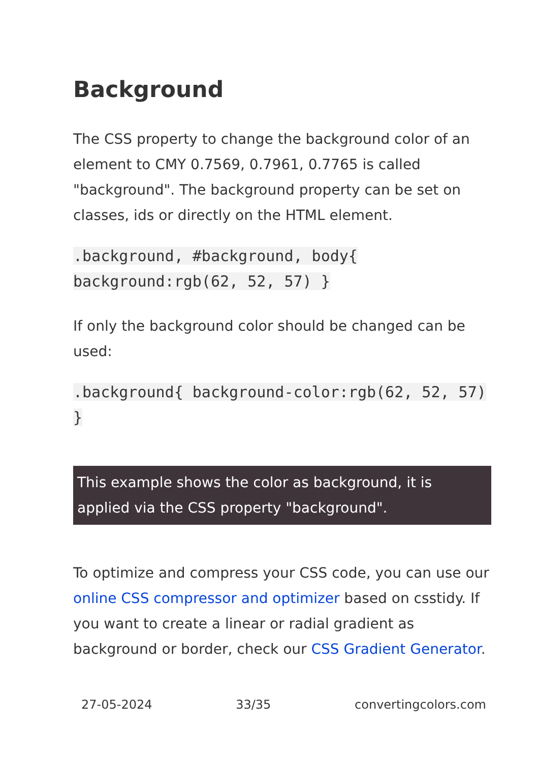Background
The CSS property to change the background color of an element to CMY 0.7569, 0.7961, 0.7765 is called "background". The background property can be set on classes, ids or directly on the HTML element.
.background, #background, body{ background:rgb(62, 52, 57) }
If only the background color should be changed can be used:
.background{ background-color:rgb(62, 52, 57) }
This example shows the color as background, it is applied via the CSS property "background".
To optimize and compress your CSS code, you can use our online CSS compressor and optimizer based on csstidy. If you want to create a linear or radial gradient as background or border, check our CSS Gradient Generator.
27-05-2024 33/35 convertingcolors.com